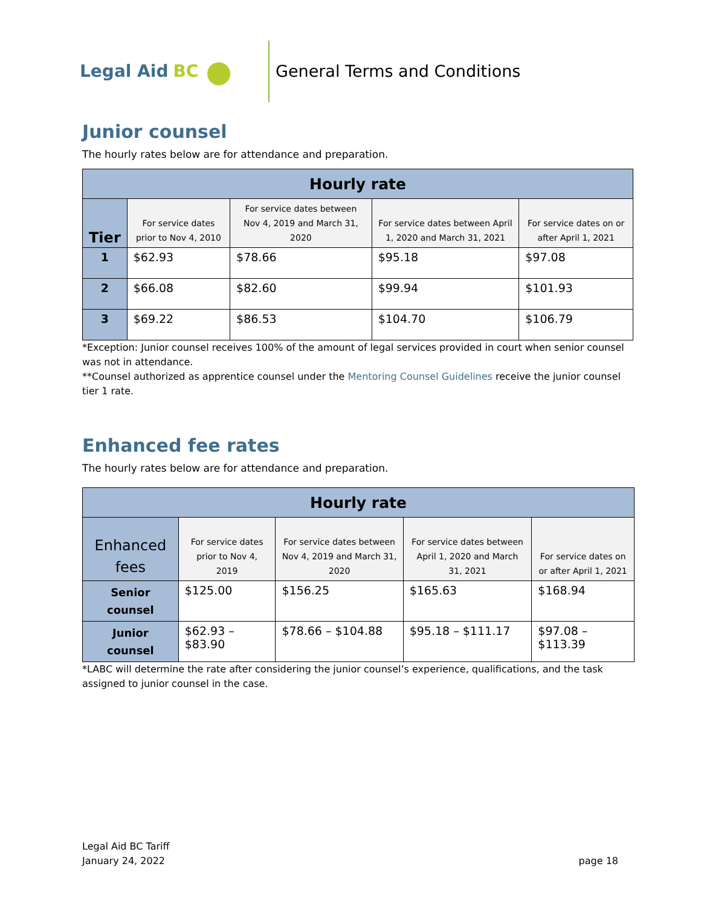Legal Aid BC ●
General Terms and Conditions
Junior counsel
The hourly rates below are for attendance and preparation.
| Hourly rate | | | | |
| --- | --- | --- | --- | --- |
| Tier | For service dates prior to Nov 4, 2010 | For service dates between Nov 4, 2019 and March 31, 2020 | For service dates between April 1, 2020 and March 31, 2021 | For service dates on or after April 1, 2021 |
| 1 | $62.93 | $78.66 | $95.18 | $97.08 |
| 2 | $66.08 | $82.60 | $99.94 | $101.93 |
| 3 | $69.22 | $86.53 | $104.70 | $106.79 |
*Exception: Junior counsel receives 100% of the amount of legal services provided in court when senior counsel was not in attendance.
**Counsel authorized as apprentice counsel under the Mentoring Counsel Guidelines receive the junior counsel tier 1 rate.
Enhanced fee rates
The hourly rates below are for attendance and preparation.
| Hourly rate | | | | |
| --- | --- | --- | --- | --- |
| Enhanced fees | For service dates prior to Nov 4, 2019 | For service dates between Nov 4, 2019 and March 31, 2020 | For service dates between April 1, 2020 and March 31, 2021 | For service dates on or after April 1, 2021 |
| Senior counsel | $125.00 | $156.25 | $165.63 | $168.94 |
| Junior counsel | $62.93 – $83.90 | $78.66 – $104.88 | $95.18 – $111.17 | $97.08 – $113.39 |
*LABC will determine the rate after considering the junior counsel’s experience, qualifications, and the task assigned to junior counsel in the case.
Legal Aid BC Tariff
January 24, 2022
page 18